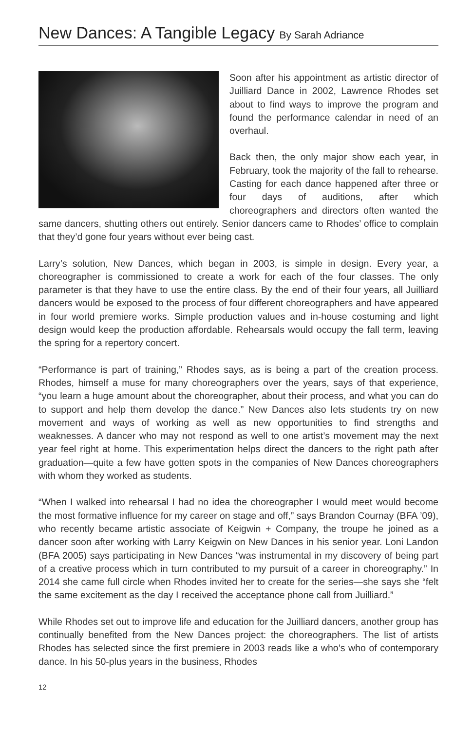New Dances: A Tangible Legacy By Sarah Adriance
Soon after his appointment as artistic director of Juilliard Dance in 2002, Lawrence Rhodes set about to find ways to improve the program and found the performance calendar in need of an overhaul.
Back then, the only major show each year, in February, took the majority of the fall to rehearse. Casting for each dance happened after three or four days of auditions, after which choreographers and directors often wanted the same dancers, shutting others out entirely. Senior dancers came to Rhodes’ office to complain that they’d gone four years without ever being cast.
Larry’s solution, New Dances, which began in 2003, is simple in design. Every year, a choreographer is commissioned to create a work for each of the four classes. The only parameter is that they have to use the entire class. By the end of their four years, all Juilliard dancers would be exposed to the process of four different choreographers and have appeared in four world premiere works. Simple production values and in-house costuming and light design would keep the production affordable. Rehearsals would occupy the fall term, leaving the spring for a repertory concert.
“Performance is part of training,” Rhodes says, as is being a part of the creation process. Rhodes, himself a muse for many choreographers over the years, says of that experience, “you learn a huge amount about the choreographer, about their process, and what you can do to support and help them develop the dance.” New Dances also lets students try on new movement and ways of working as well as new opportunities to find strengths and weaknesses. A dancer who may not respond as well to one artist’s movement may the next year feel right at home. This experimentation helps direct the dancers to the right path after graduation—quite a few have gotten spots in the companies of New Dances choreographers with whom they worked as students.
“When I walked into rehearsal I had no idea the choreographer I would meet would become the most formative influence for my career on stage and off,” says Brandon Cournay (BFA ’09), who recently became artistic associate of Keigwin + Company, the troupe he joined as a dancer soon after working with Larry Keigwin on New Dances in his senior year. Loni Landon (BFA 2005) says participating in New Dances “was instrumental in my discovery of being part of a creative process which in turn contributed to my pursuit of a career in choreography.” In 2014 she came full circle when Rhodes invited her to create for the series—she says she “felt the same excitement as the day I received the acceptance phone call from Juilliard.”
While Rhodes set out to improve life and education for the Juilliard dancers, another group has continually benefited from the New Dances project: the choreographers. The list of artists Rhodes has selected since the first premiere in 2003 reads like a who’s who of contemporary dance. In his 50-plus years in the business, Rhodes
12